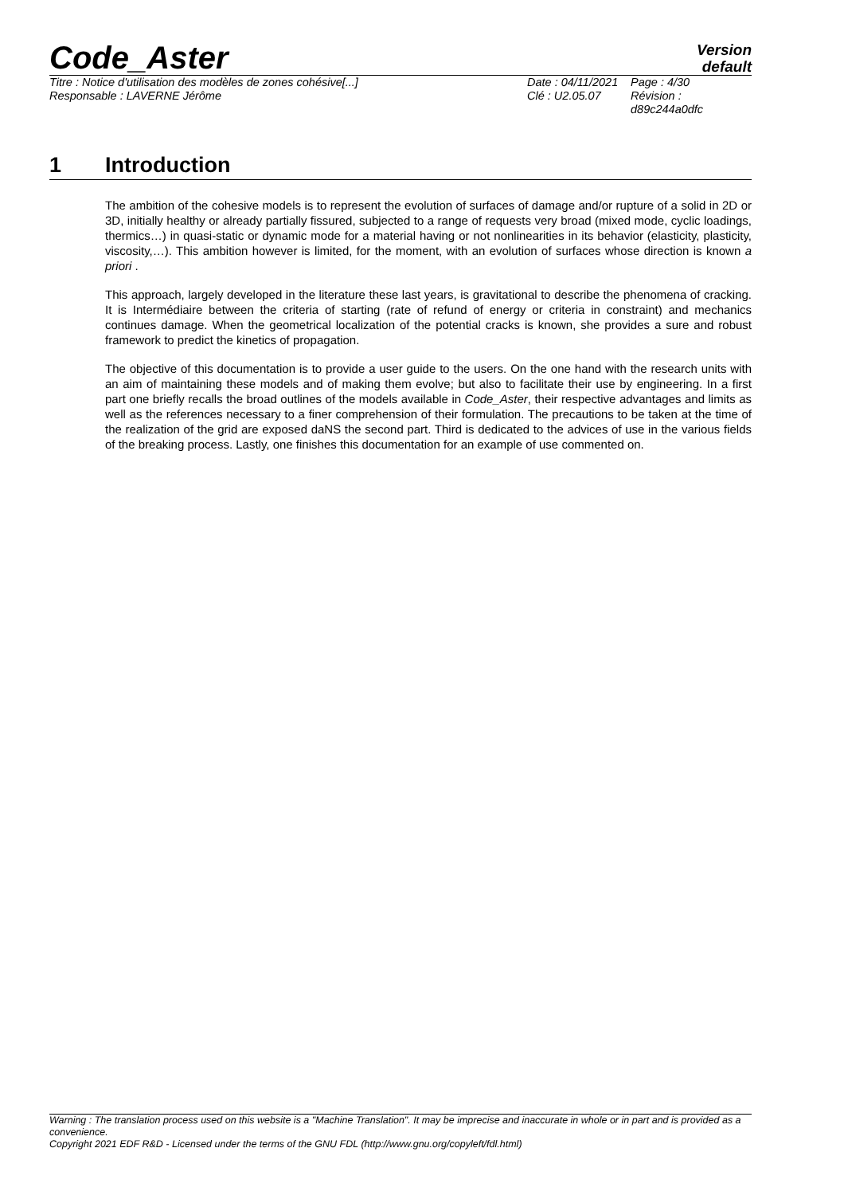Code_Aster
Version
default
Titre : Notice d'utilisation des modèles de zones cohésive[...]
Date : 04/11/2021
Page : 4/30
Responsable : LAVERNE Jérôme
Clé : U2.05.07
Révision : d89c244a0dfc
1 Introduction
The ambition of the cohesive models is to represent the evolution of surfaces of damage and/or rupture of a solid in 2D or 3D, initially healthy or already partially fissured, subjected to a range of requests very broad (mixed mode, cyclic loadings, thermics…) in quasi-static or dynamic mode for a material having or not nonlinearities in its behavior (elasticity, plasticity, viscosity,…). This ambition however is limited, for the moment, with an evolution of surfaces whose direction is known a priori .
This approach, largely developed in the literature these last years, is gravitational to describe the phenomena of cracking. It is Intermédiaire between the criteria of starting (rate of refund of energy or criteria in constraint) and mechanics continues damage. When the geometrical localization of the potential cracks is known, she provides a sure and robust framework to predict the kinetics of propagation.
The objective of this documentation is to provide a user guide to the users. On the one hand with the research units with an aim of maintaining these models and of making them evolve; but also to facilitate their use by engineering. In a first part one briefly recalls the broad outlines of the models available in Code_Aster, their respective advantages and limits as well as the references necessary to a finer comprehension of their formulation. The precautions to be taken at the time of the realization of the grid are exposed daNS the second part. Third is dedicated to the advices of use in the various fields of the breaking process. Lastly, one finishes this documentation for an example of use commented on.
Warning : The translation process used on this website is a "Machine Translation". It may be imprecise and inaccurate in whole or in part and is provided as a convenience.
Copyright 2021 EDF R&D - Licensed under the terms of the GNU FDL (http://www.gnu.org/copyleft/fdl.html)